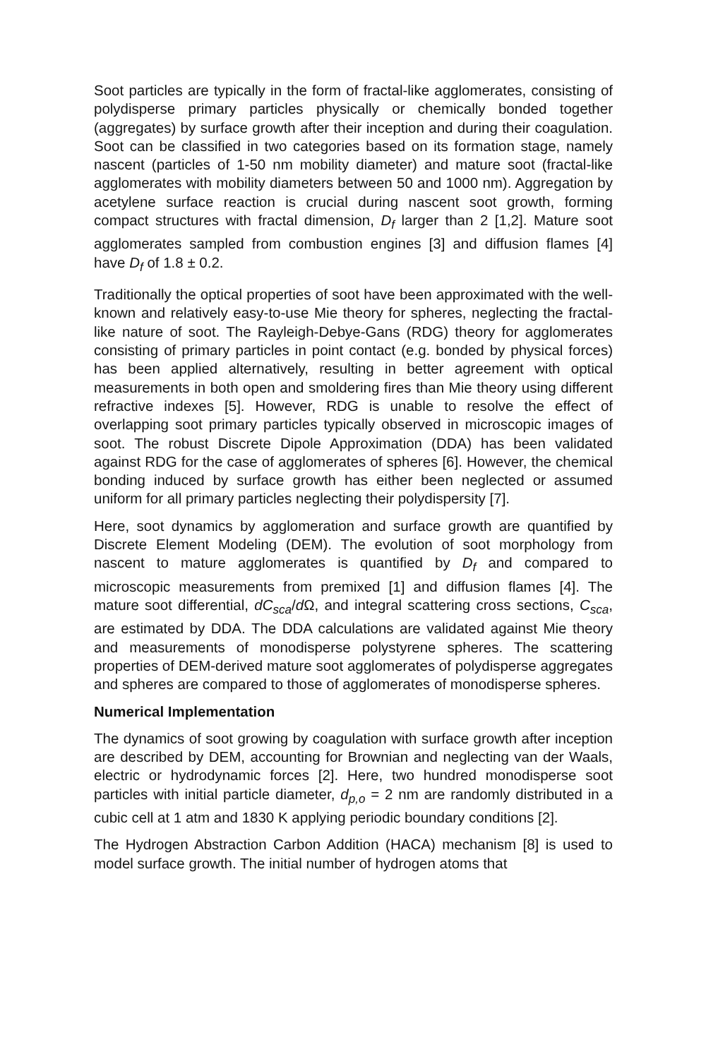Soot particles are typically in the form of fractal-like agglomerates, consisting of polydisperse primary particles physically or chemically bonded together (aggregates) by surface growth after their inception and during their coagulation. Soot can be classified in two categories based on its formation stage, namely nascent (particles of 1-50 nm mobility diameter) and mature soot (fractal-like agglomerates with mobility diameters between 50 and 1000 nm). Aggregation by acetylene surface reaction is crucial during nascent soot growth, forming compact structures with fractal dimension, D<sub>f</sub> larger than 2 [1,2]. Mature soot agglomerates sampled from combustion engines [3] and diffusion flames [4] have D<sub>f</sub> of 1.8 ± 0.2.
Traditionally the optical properties of soot have been approximated with the well-known and relatively easy-to-use Mie theory for spheres, neglecting the fractal-like nature of soot. The Rayleigh-Debye-Gans (RDG) theory for agglomerates consisting of primary particles in point contact (e.g. bonded by physical forces) has been applied alternatively, resulting in better agreement with optical measurements in both open and smoldering fires than Mie theory using different refractive indexes [5]. However, RDG is unable to resolve the effect of overlapping soot primary particles typically observed in microscopic images of soot. The robust Discrete Dipole Approximation (DDA) has been validated against RDG for the case of agglomerates of spheres [6]. However, the chemical bonding induced by surface growth has either been neglected or assumed uniform for all primary particles neglecting their polydispersity [7].
Here, soot dynamics by agglomeration and surface growth are quantified by Discrete Element Modeling (DEM). The evolution of soot morphology from nascent to mature agglomerates is quantified by D<sub>f</sub> and compared to microscopic measurements from premixed [1] and diffusion flames [4]. The mature soot differential, dC<sub>sca</sub>/d Ω, and integral scattering cross sections, C<sub>sca</sub>, are estimated by DDA. The DDA calculations are validated against Mie theory and measurements of monodisperse polystyrene spheres. The scattering properties of DEM-derived mature soot agglomerates of polydisperse aggregates and spheres are compared to those of agglomerates of monodisperse spheres.
Numerical Implementation
The dynamics of soot growing by coagulation with surface growth after inception are described by DEM, accounting for Brownian and neglecting van der Waals, electric or hydrodynamic forces [2]. Here, two hundred monodisperse soot particles with initial particle diameter, d<sub>p,o</sub> = 2 nm are randomly distributed in a cubic cell at 1 atm and 1830 K applying periodic boundary conditions [2].
The Hydrogen Abstraction Carbon Addition (HACA) mechanism [8] is used to model surface growth. The initial number of hydrogen atoms that